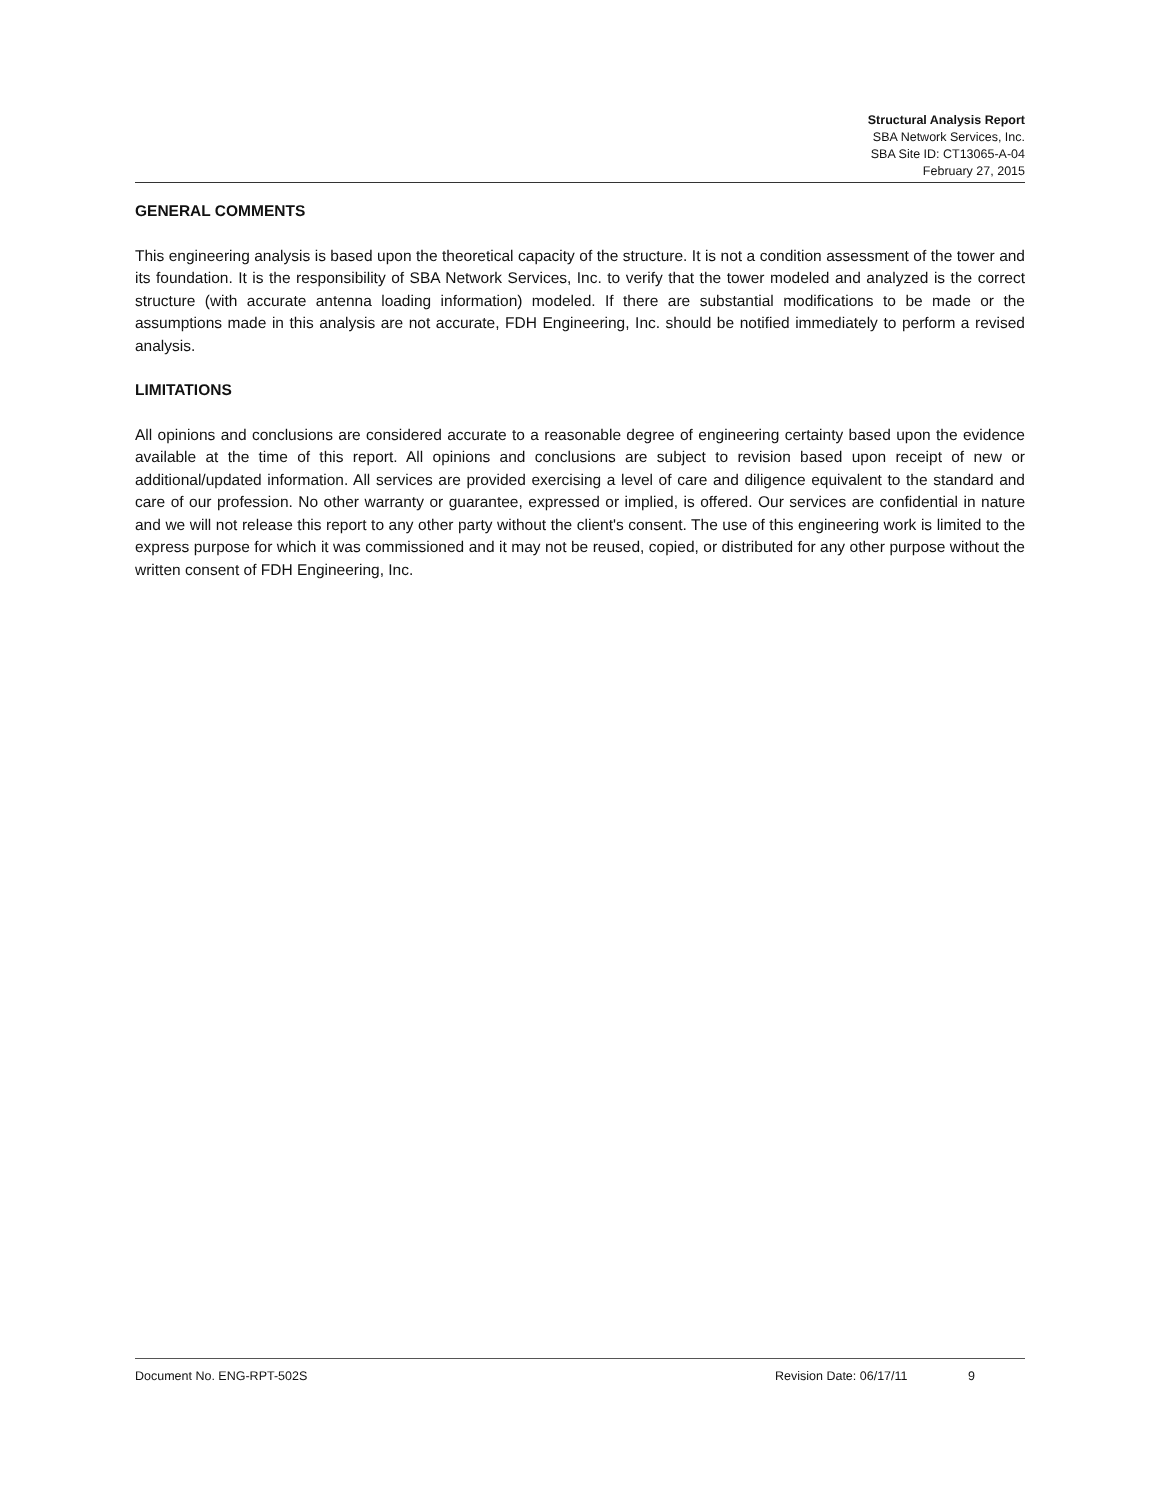Structural Analysis Report
SBA Network Services, Inc.
SBA Site ID: CT13065-A-04
February 27, 2015
GENERAL COMMENTS
This engineering analysis is based upon the theoretical capacity of the structure. It is not a condition assessment of the tower and its foundation. It is the responsibility of SBA Network Services, Inc. to verify that the tower modeled and analyzed is the correct structure (with accurate antenna loading information) modeled. If there are substantial modifications to be made or the assumptions made in this analysis are not accurate, FDH Engineering, Inc. should be notified immediately to perform a revised analysis.
LIMITATIONS
All opinions and conclusions are considered accurate to a reasonable degree of engineering certainty based upon the evidence available at the time of this report. All opinions and conclusions are subject to revision based upon receipt of new or additional/updated information. All services are provided exercising a level of care and diligence equivalent to the standard and care of our profession. No other warranty or guarantee, expressed or implied, is offered. Our services are confidential in nature and we will not release this report to any other party without the client's consent. The use of this engineering work is limited to the express purpose for which it was commissioned and it may not be reused, copied, or distributed for any other purpose without the written consent of FDH Engineering, Inc.
Document No. ENG-RPT-502S Revision Date: 06/17/11 9